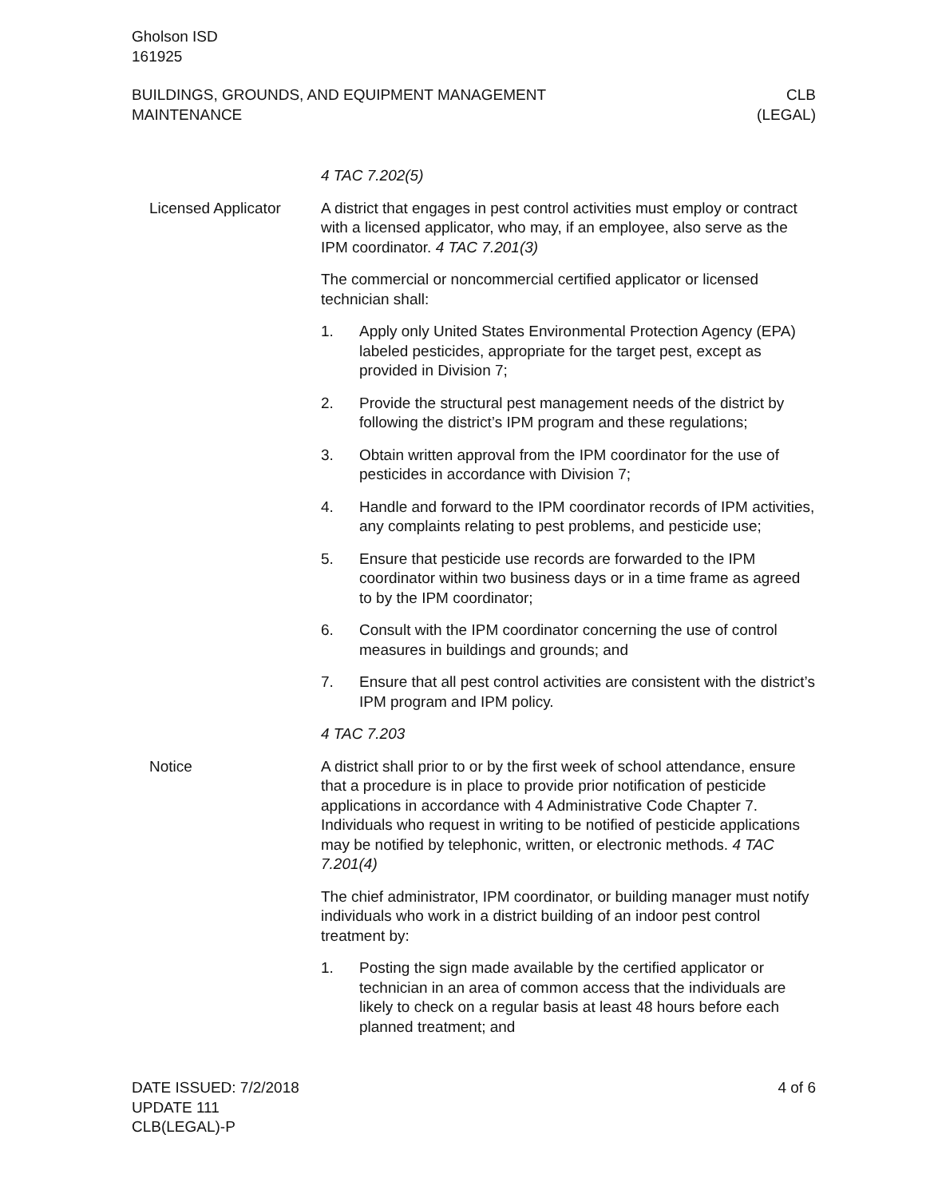Gholson ISD
161925
BUILDINGS, GROUNDS, AND EQUIPMENT MANAGEMENT
MAINTENANCE
CLB
(LEGAL)
4 TAC 7.202(5)
Licensed Applicator A district that engages in pest control activities must employ or contract with a licensed applicator, who may, if an employee, also serve as the IPM coordinator. 4 TAC 7.201(3)
The commercial or noncommercial certified applicator or licensed technician shall:
1. Apply only United States Environmental Protection Agency (EPA) labeled pesticides, appropriate for the target pest, except as provided in Division 7;
2. Provide the structural pest management needs of the district by following the district’s IPM program and these regulations;
3. Obtain written approval from the IPM coordinator for the use of pesticides in accordance with Division 7;
4. Handle and forward to the IPM coordinator records of IPM activities, any complaints relating to pest problems, and pesticide use;
5. Ensure that pesticide use records are forwarded to the IPM coordinator within two business days or in a time frame as agreed to by the IPM coordinator;
6. Consult with the IPM coordinator concerning the use of control measures in buildings and grounds; and
7. Ensure that all pest control activities are consistent with the district’s IPM program and IPM policy.
4 TAC 7.203
Notice A district shall prior to or by the first week of school attendance, ensure that a procedure is in place to provide prior notification of pesticide applications in accordance with 4 Administrative Code Chapter 7. Individuals who request in writing to be notified of pesticide applications may be notified by telephonic, written, or electronic methods. 4 TAC 7.201(4)
The chief administrator, IPM coordinator, or building manager must notify individuals who work in a district building of an indoor pest control treatment by:
1. Posting the sign made available by the certified applicator or technician in an area of common access that the individuals are likely to check on a regular basis at least 48 hours before each planned treatment; and
DATE ISSUED: 7/2/2018
UPDATE 111
CLB(LEGAL)-P
4 of 6